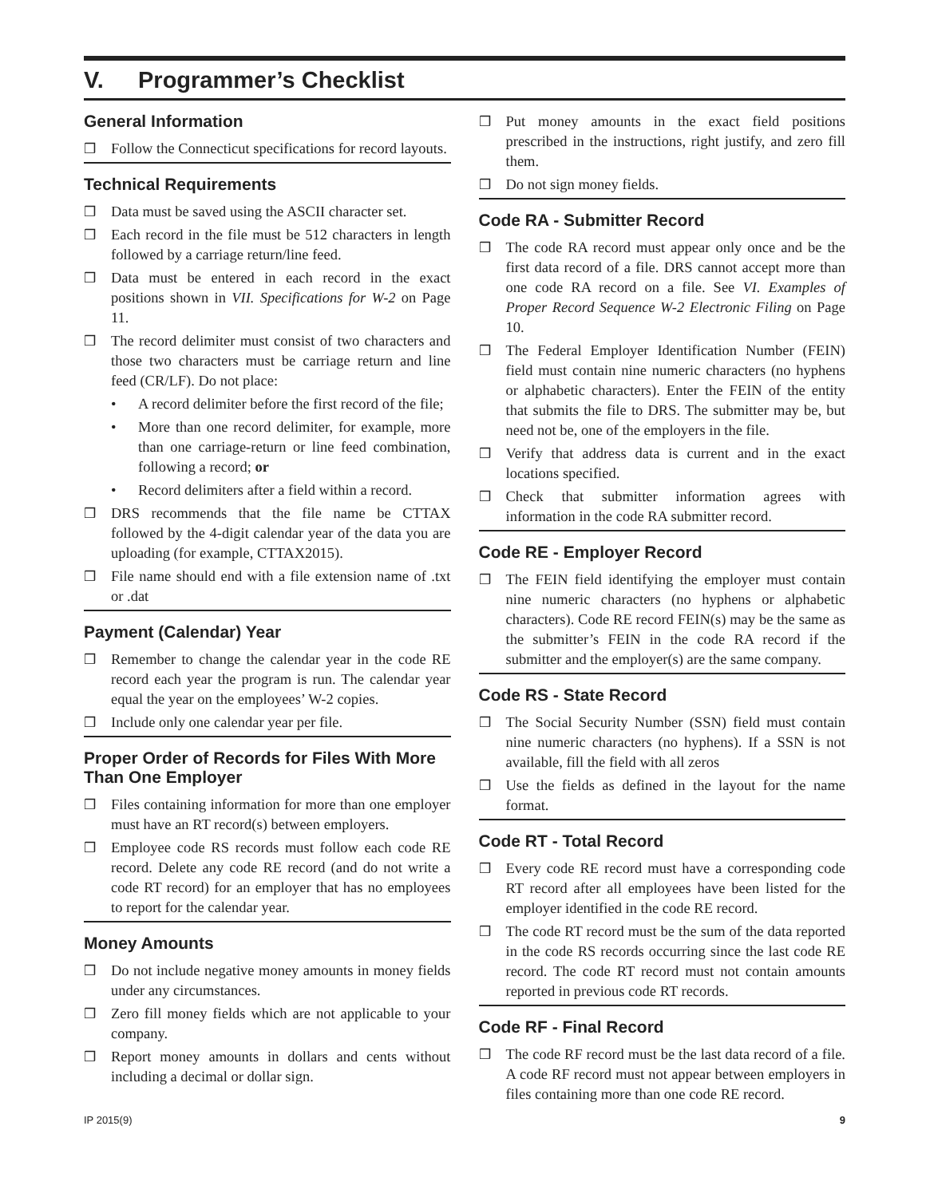V. Programmer’s Checklist
General Information
❒ Follow the Connecticut specifications for record layouts.
Technical Requirements
❒ Data must be saved using the ASCII character set.
❒ Each record in the file must be 512 characters in length followed by a carriage return/line feed.
❒ Data must be entered in each record in the exact positions shown in VII. Specifications for W-2 on Page 11.
❒ The record delimiter must consist of two characters and those two characters must be carriage return and line feed (CR/LF). Do not place:
• A record delimiter before the first record of the file;
• More than one record delimiter, for example, more than one carriage-return or line feed combination, following a record; or
• Record delimiters after a field within a record.
❒ DRS recommends that the file name be CTTAX followed by the 4-digit calendar year of the data you are uploading (for example, CTTAX2015).
❒ File name should end with a file extension name of .txt or .dat
Payment (Calendar) Year
❒ Remember to change the calendar year in the code RE record each year the program is run. The calendar year equal the year on the employees’ W-2 copies.
❒ Include only one calendar year per file.
Proper Order of Records for Files With More Than One Employer
❒ Files containing information for more than one employer must have an RT record(s) between employers.
❒ Employee code RS records must follow each code RE record. Delete any code RE record (and do not write a code RT record) for an employer that has no employees to report for the calendar year.
Money Amounts
❒ Do not include negative money amounts in money fields under any circumstances.
❒ Zero fill money fields which are not applicable to your company.
❒ Report money amounts in dollars and cents without including a decimal or dollar sign.
❒ Put money amounts in the exact field positions prescribed in the instructions, right justify, and zero fill them.
❒ Do not sign money fields.
Code RA - Submitter Record
❒ The code RA record must appear only once and be the first data record of a file. DRS cannot accept more than one code RA record on a file. See VI. Examples of Proper Record Sequence W-2 Electronic Filing on Page 10.
❒ The Federal Employer Identification Number (FEIN) field must contain nine numeric characters (no hyphens or alphabetic characters). Enter the FEIN of the entity that submits the file to DRS. The submitter may be, but need not be, one of the employers in the file.
❒ Verify that address data is current and in the exact locations specified.
❒ Check that submitter information agrees with information in the code RA submitter record.
Code RE - Employer Record
❒ The FEIN field identifying the employer must contain nine numeric characters (no hyphens or alphabetic characters). Code RE record FEIN(s) may be the same as the submitter’s FEIN in the code RA record if the submitter and the employer(s) are the same company.
Code RS - State Record
❒ The Social Security Number (SSN) field must contain nine numeric characters (no hyphens). If a SSN is not available, fill the field with all zeros
❒ Use the fields as defined in the layout for the name format.
Code RT - Total Record
❒ Every code RE record must have a corresponding code RT record after all employees have been listed for the employer identified in the code RE record.
❒ The code RT record must be the sum of the data reported in the code RS records occurring since the last code RE record. The code RT record must not contain amounts reported in previous code RT records.
Code RF - Final Record
❒ The code RF record must be the last data record of a file. A code RF record must not appear between employers in files containing more than one code RE record.
IP 2015(9) 9